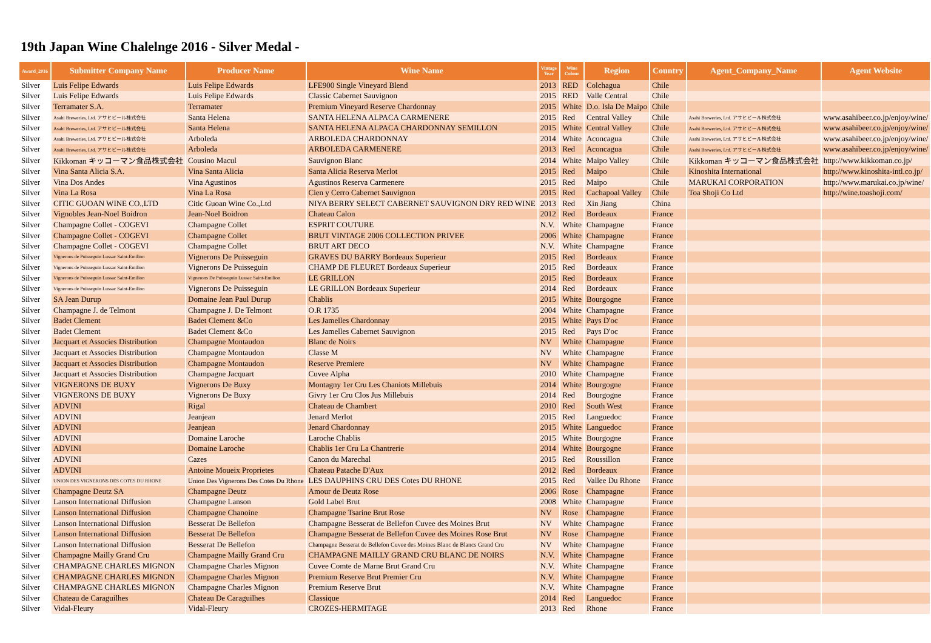19th Japan Wine Chalelnge 2016 - Silver Medal -
| Award_2016 | Submitter Company Name | Producer Name | Wine Name | Vintage Year | Wine Colour | Region | Country | Agent_Company_Name | Agent Website |
| --- | --- | --- | --- | --- | --- | --- | --- | --- | --- |
| Silver | Luis Felipe Edwards | Luis Felipe Edwards | LFE900 Single Vineyard Blend | 2013 | RED | Colchagua | Chile | | |
| Silver | Luis Felipe Edwards | Luis Felipe Edwards | Classic Cabernet Sauvignon | 2015 | RED | Valle Central | Chile | | |
| Silver | Terramater S.A. | Terramater | Premium Vineyard Reserve Chardonnay | 2015 | White | D.o. Isla De Maipo | Chile | | |
| Silver | Asahi Breweries, Ltd. アサヒビール株式会社 | Santa Helena | SANTA HELENA ALPACA CARMENERE | 2015 | Red | Central Valley | Chile | Asahi Breweries, Ltd. アサヒビール株式会社 | www.asahibeer.co.jp/enjoy/wine/ |
| Silver | Asahi Breweries, Ltd. アサヒビール株式会社 | Santa Helena | SANTA HELENA ALPACA CHARDONNAY SEMILLON | 2015 | White | Central Valley | Chile | Asahi Breweries, Ltd. アサヒビール株式会社 | www.asahibeer.co.jp/enjoy/wine/ |
| Silver | Asahi Breweries, Ltd. アサヒビール株式会社 | Arboleda | ARBOLEDA CHARDONNAY | 2014 | White | Aconcagua | Chile | Asahi Breweries, Ltd. アサヒビール株式会社 | www.asahibeer.co.jp/enjoy/wine/ |
| Silver | Asahi Breweries, Ltd. アサヒビール株式会社 | Arboleda | ARBOLEDA CARMENERE | 2013 | Red | Aconcagua | Chile | Asahi Breweries, Ltd. アサヒビール株式会社 | www.asahibeer.co.jp/enjoy/wine/ |
| Silver | Kikkoman キッコーマン食品株式会社 | Cousino Macul | Sauvignon Blanc | 2014 | White | Maipo Valley | Chile | Kikkoman キッコーマン食品株式会社 | http://www.kikkoman.co.jp/ |
| Silver | Vina Santa Alicia S.A. | Vina Santa Alicia | Santa Alicia Reserva Merlot | 2015 | Red | Maipo | Chile | Kinoshita International | http://www.kinoshita-intl.co.jp/ |
| Silver | Vina Dos Andes | Vina Agustinos | Agustinos Reserva Carmenere | 2015 | Red | Maipo | Chile | MARUKAI CORPORATION | http://www.marukai.co.jp/wine/ |
| Silver | Vina La Rosa | Vina La Rosa | Cien y Cerro Cabernet Sauvignon | 2015 | Red | Cachapoal Valley | Chile | Toa Shoji Co Ltd | http://wine.toashoji.com/ |
| Silver | CITIC GUOAN WINE CO.,LTD | Citic Guoan Wine Co.,Ltd | NIYA BERRY SELECT CABERNET SAUVIGNON DRY RED WINE | 2013 | Red | Xin Jiang | China | | |
| Silver | Vignobles Jean-Noel Boidron | Jean-Noel Boidron | Chateau Calon | 2012 | Red | Bordeaux | France | | |
| Silver | Champagne Collet - COGEVI | Champagne Collet | ESPRIT COUTURE | N.V. | White | Champagne | France | | |
| Silver | Champagne Collet - COGEVI | Champagne Collet | BRUT VINTAGE 2006 COLLECTION PRIVEE | 2006 | White | Champagne | France | | |
| Silver | Champagne Collet - COGEVI | Champagne Collet | BRUT ART DECO | N.V. | White | Champagne | France | | |
| Silver | Vignerons de Puisseguin Lussac Saint-Emilion | Vignerons De Puisseguin | GRAVES DU BARRY Bordeaux Superieur | 2015 | Red | Bordeaux | France | | |
| Silver | Vignerons de Puisseguin Lussac Saint-Emilion | Vignerons De Puisseguin | CHAMP DE FLEURET Bordeaux Superieur | 2015 | Red | Bordeaux | France | | |
| Silver | Vignerons de Puisseguin Lussac Saint-Emilion | Vignerons De Puisseguin Lussac Saint-Emilion | LE GRILLON | 2015 | Red | Bordeaux | France | | |
| Silver | Vignerons de Puisseguin Lussac Saint-Emilion | Vignerons De Puisseguin | LE GRILLON Bordeaux Superieur | 2014 | Red | Bordeaux | France | | |
| Silver | SA Jean Durup | Domaine Jean Paul Durup | Chablis | 2015 | White | Bourgogne | France | | |
| Silver | Champagne J. de Telmont | Champagne J. De Telmont | O.R 1735 | 2004 | White | Champagne | France | | |
| Silver | Badet Clement | Badet Clement &Co | Les Jamelles Chardonnay | 2015 | White | Pays D'oc | France | | |
| Silver | Badet Clement | Badet Clement &Co | Les Jamelles Cabernet Sauvignon | 2015 | Red | Pays D'oc | France | | |
| Silver | Jacquart et Associes Distribution | Champagne Montaudon | Blanc de Noirs | NV | White | Champagne | France | | |
| Silver | Jacquart et Associes Distribution | Champagne Montaudon | Classe M | NV | White | Champagne | France | | |
| Silver | Jacquart et Associes Distribution | Champagne Montaudon | Reserve Premiere | NV | White | Champagne | France | | |
| Silver | Jacquart et Associes Distribution | Champagne Jacquart | Cuvee Alpha | 2010 | White | Champagne | France | | |
| Silver | VIGNERONS DE BUXY | Vignerons De Buxy | Montagny 1er Cru Les Chaniots Millebuis | 2014 | White | Bourgogne | France | | |
| Silver | VIGNERONS DE BUXY | Vignerons De Buxy | Givry 1er Cru Clos Jus Millebuis | 2014 | Red | Bourgogne | France | | |
| Silver | ADVINI | Rigal | Chateau de Chambert | 2010 | Red | South West | France | | |
| Silver | ADVINI | Jeanjean | Jenard Merlot | 2015 | Red | Languedoc | France | | |
| Silver | ADVINI | Jeanjean | Jenard Chardonnay | 2015 | White | Languedoc | France | | |
| Silver | ADVINI | Domaine Laroche | Laroche Chablis | 2015 | White | Bourgogne | France | | |
| Silver | ADVINI | Domaine Laroche | Chablis 1er Cru La Chantrerie | 2014 | White | Bourgogne | France | | |
| Silver | ADVINI | Cazes | Canon du Marechal | 2015 | Red | Roussillon | France | | |
| Silver | ADVINI | Antoine Moueix Proprietes | Chateau Patache D'Aux | 2012 | Red | Bordeaux | France | | |
| Silver | UNION DES VIGNERONS DES COTES DU RHONE | Union Des Vignerons Des Cotes Du Rhone | LES DAUPHINS CRU DES Cotes DU RHONE | 2015 | Red | Vallee Du Rhone | France | | |
| Silver | Champagne Deutz SA | Champagne Deutz | Amour de Deutz Rose | 2006 | Rose | Champagne | France | | |
| Silver | Lanson International Diffusion | Champagne Lanson | Gold Label Brut | 2008 | White | Champagne | France | | |
| Silver | Lanson International Diffusion | Champagne Chanoine | Champagne Tsarine Brut Rose | NV | Rose | Champagne | France | | |
| Silver | Lanson International Diffusion | Besserat De Bellefon | Champagne Besserat de Bellefon Cuvee des Moines Brut | NV | White | Champagne | France | | |
| Silver | Lanson International Diffusion | Besserat De Bellefon | Champagne Besserat de Bellefon Cuvee des Moines Rose Brut | NV | Rose | Champagne | France | | |
| Silver | Lanson International Diffusion | Besserat De Bellefon | Champagne Besserat de Bellefon Cuvee des Moines Blanc de Blancs Grand Cru | NV | White | Champagne | France | | |
| Silver | Champagne Mailly Grand Cru | Champagne Mailly Grand Cru | CHAMPAGNE MAILLY GRAND CRU BLANC DE NOIRS | N.V. | White | Champagne | France | | |
| Silver | CHAMPAGNE CHARLES MIGNON | Champagne Charles Mignon | Cuvee Comte de Marne Brut Grand Cru | N.V. | White | Champagne | France | | |
| Silver | CHAMPAGNE CHARLES MIGNON | Champagne Charles Mignon | Premium Reserve Brut Premier Cru | N.V. | White | Champagne | France | | |
| Silver | CHAMPAGNE CHARLES MIGNON | Champagne Charles Mignon | Premium Reserve Brut | N.V. | White | Champagne | France | | |
| Silver | Chateau de Caraguilhes | Chateau De Caraguilhes | Classique | 2014 | Red | Languedoc | France | | |
| Silver | Vidal-Fleury | Vidal-Fleury | CROZES-HERMITAGE | 2013 | Red | Rhone | France | | |